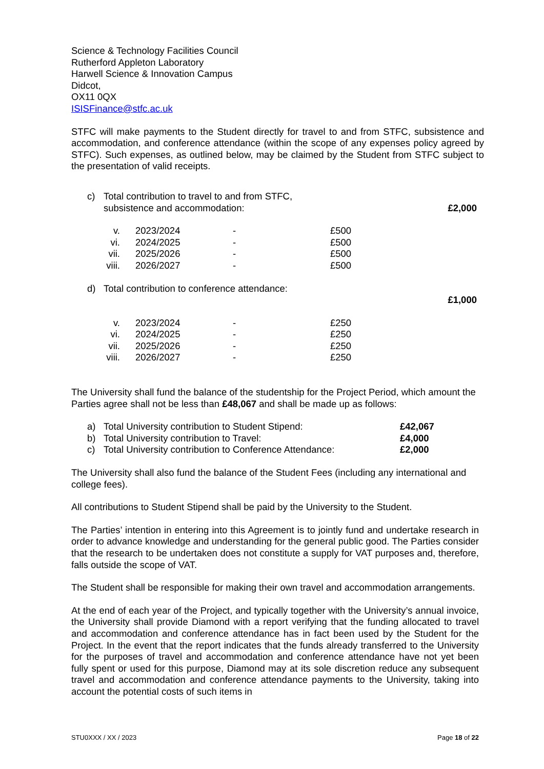Science & Technology Facilities Council
Rutherford Appleton Laboratory
Harwell Science & Innovation Campus
Didcot,
OX11 0QX
ISISFinance@stfc.ac.uk
STFC will make payments to the Student directly for travel to and from STFC, subsistence and accommodation, and conference attendance (within the scope of any expenses policy agreed by STFC). Such expenses, as outlined below, may be claimed by the Student from STFC subject to the presentation of valid receipts.
| c) | Total contribution to travel to and from STFC, subsistence and accommodation: | £2,000 |
| v. | 2023/2024 | - | £500 |
| vi. | 2024/2025 | - | £500 |
| vii. | 2025/2026 | - | £500 |
| viii. | 2026/2027 | - | £500 |
| d) | Total contribution to conference attendance: | |
| | | £1,000 |
| v. | 2023/2024 | - | £250 |
| vi. | 2024/2025 | - | £250 |
| vii. | 2025/2026 | - | £250 |
| viii. | 2026/2027 | - | £250 |
The University shall fund the balance of the studentship for the Project Period, which amount the Parties agree shall not be less than £48,067 and shall be made up as follows:
| a) | Total University contribution to Student Stipend: | £42,067 |
| b) | Total University contribution to Travel: | £4,000 |
| c) | Total University contribution to Conference Attendance: | £2,000 |
The University shall also fund the balance of the Student Fees (including any international and college fees).
All contributions to Student Stipend shall be paid by the University to the Student.
The Parties’ intention in entering into this Agreement is to jointly fund and undertake research in order to advance knowledge and understanding for the general public good. The Parties consider that the research to be undertaken does not constitute a supply for VAT purposes and, therefore, falls outside the scope of VAT.
The Student shall be responsible for making their own travel and accommodation arrangements.
At the end of each year of the Project, and typically together with the University’s annual invoice, the University shall provide Diamond with a report verifying that the funding allocated to travel and accommodation and conference attendance has in fact been used by the Student for the Project. In the event that the report indicates that the funds already transferred to the University for the purposes of travel and accommodation and conference attendance have not yet been fully spent or used for this purpose, Diamond may at its sole discretion reduce any subsequent travel and accommodation and conference attendance payments to the University, taking into account the potential costs of such items in
STU0XXX / XX / 2023 Page 18 of 22